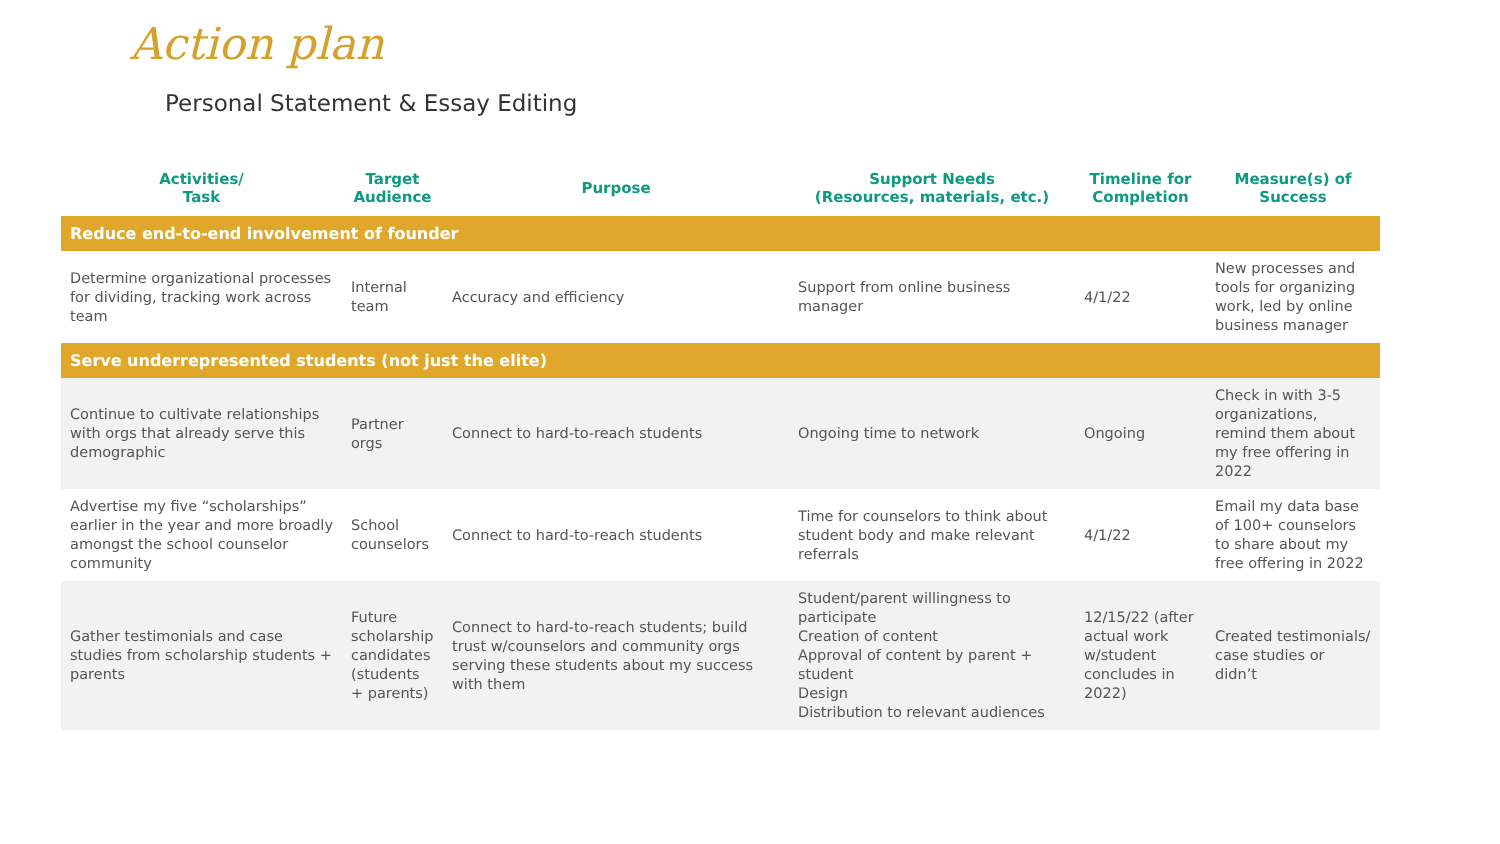Action plan
Personal Statement & Essay Editing
| Activities/ Task | Target Audience | Purpose | Support Needs (Resources, materials, etc.) | Timeline for Completion | Measure(s) of Success |
| --- | --- | --- | --- | --- | --- |
| Reduce end-to-end involvement of founder | | | | | |
| Determine organizational processes for dividing, tracking work across team | Internal team | Accuracy and efficiency | Support from online business manager | 4/1/22 | New processes and tools for organizing work, led by online business manager |
| Serve underrepresented students (not just the elite) | | | | | |
| Continue to cultivate relationships with orgs that already serve this demographic | Partner orgs | Connect to hard-to-reach students | Ongoing time to network | Ongoing | Check in with 3-5 organizations, remind them about my free offering in 2022 |
| Advertise my five “scholarships” earlier in the year and more broadly amongst the school counselor community | School counselors | Connect to hard-to-reach students | Time for counselors to think about student body and make relevant referrals | 4/1/22 | Email my data base of 100+ counselors to share about my free offering in 2022 |
| Gather testimonials and case studies from scholarship students + parents | Future scholarship candidates (students + parents) | Connect to hard-to-reach students; build trust w/counselors and community orgs serving these students about my success with them | Student/parent willingness to participate Creation of content Approval of content by parent + student Design Distribution to relevant audiences | 12/15/22 (after actual work w/student concludes in 2022) | Created testimonials/ case studies or didn’t |